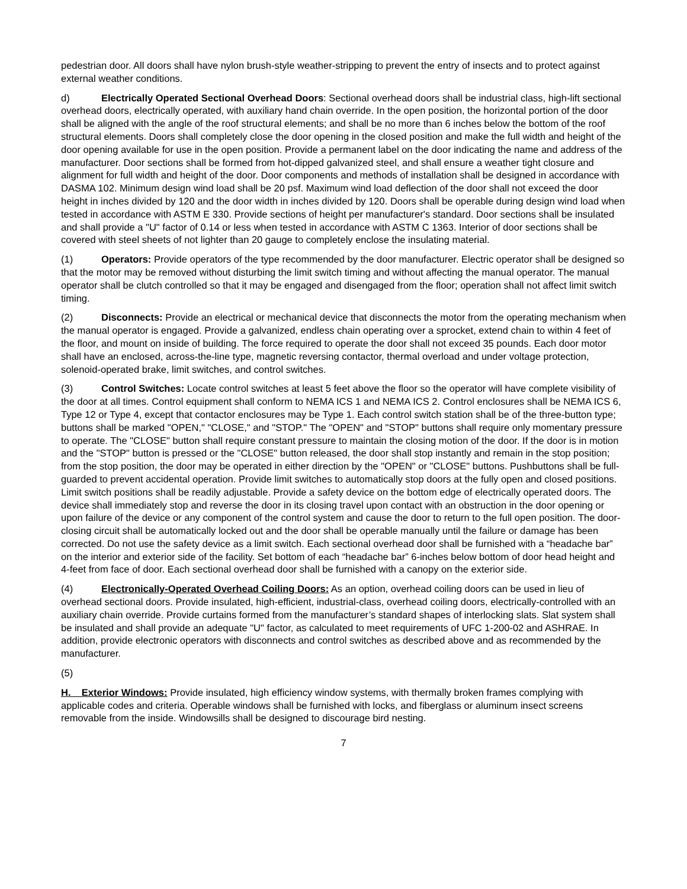pedestrian door. All doors shall have nylon brush-style weather-stripping to prevent the entry of insects and to protect against external weather conditions.
d) Electrically Operated Sectional Overhead Doors: Sectional overhead doors shall be industrial class, high-lift sectional overhead doors, electrically operated, with auxiliary hand chain override. In the open position, the horizontal portion of the door shall be aligned with the angle of the roof structural elements; and shall be no more than 6 inches below the bottom of the roof structural elements. Doors shall completely close the door opening in the closed position and make the full width and height of the door opening available for use in the open position. Provide a permanent label on the door indicating the name and address of the manufacturer. Door sections shall be formed from hot-dipped galvanized steel, and shall ensure a weather tight closure and alignment for full width and height of the door. Door components and methods of installation shall be designed in accordance with DASMA 102. Minimum design wind load shall be 20 psf. Maximum wind load deflection of the door shall not exceed the door height in inches divided by 120 and the door width in inches divided by 120. Doors shall be operable during design wind load when tested in accordance with ASTM E 330. Provide sections of height per manufacturer's standard. Door sections shall be insulated and shall provide a "U" factor of 0.14 or less when tested in accordance with ASTM C 1363. Interior of door sections shall be covered with steel sheets of not lighter than 20 gauge to completely enclose the insulating material.
(1) Operators: Provide operators of the type recommended by the door manufacturer. Electric operator shall be designed so that the motor may be removed without disturbing the limit switch timing and without affecting the manual operator. The manual operator shall be clutch controlled so that it may be engaged and disengaged from the floor; operation shall not affect limit switch timing.
(2) Disconnects: Provide an electrical or mechanical device that disconnects the motor from the operating mechanism when the manual operator is engaged. Provide a galvanized, endless chain operating over a sprocket, extend chain to within 4 feet of the floor, and mount on inside of building. The force required to operate the door shall not exceed 35 pounds. Each door motor shall have an enclosed, across-the-line type, magnetic reversing contactor, thermal overload and under voltage protection, solenoid-operated brake, limit switches, and control switches.
(3) Control Switches: Locate control switches at least 5 feet above the floor so the operator will have complete visibility of the door at all times. Control equipment shall conform to NEMA ICS 1 and NEMA ICS 2. Control enclosures shall be NEMA ICS 6, Type 12 or Type 4, except that contactor enclosures may be Type 1. Each control switch station shall be of the three-button type; buttons shall be marked "OPEN," "CLOSE," and "STOP." The "OPEN" and "STOP" buttons shall require only momentary pressure to operate. The "CLOSE" button shall require constant pressure to maintain the closing motion of the door. If the door is in motion and the "STOP" button is pressed or the "CLOSE" button released, the door shall stop instantly and remain in the stop position; from the stop position, the door may be operated in either direction by the "OPEN" or "CLOSE" buttons. Pushbuttons shall be full-guarded to prevent accidental operation. Provide limit switches to automatically stop doors at the fully open and closed positions. Limit switch positions shall be readily adjustable. Provide a safety device on the bottom edge of electrically operated doors. The device shall immediately stop and reverse the door in its closing travel upon contact with an obstruction in the door opening or upon failure of the device or any component of the control system and cause the door to return to the full open position. The door-closing circuit shall be automatically locked out and the door shall be operable manually until the failure or damage has been corrected. Do not use the safety device as a limit switch. Each sectional overhead door shall be furnished with a “headache bar” on the interior and exterior side of the facility. Set bottom of each “headache bar” 6-inches below bottom of door head height and 4-feet from face of door. Each sectional overhead door shall be furnished with a canopy on the exterior side.
(4) Electronically-Operated Overhead Coiling Doors: As an option, overhead coiling doors can be used in lieu of overhead sectional doors. Provide insulated, high-efficient, industrial-class, overhead coiling doors, electrically-controlled with an auxiliary chain override. Provide curtains formed from the manufacturer’s standard shapes of interlocking slats. Slat system shall be insulated and shall provide an adequate "U" factor, as calculated to meet requirements of UFC 1-200-02 and ASHRAE. In addition, provide electronic operators with disconnects and control switches as described above and as recommended by the manufacturer.
(5)
H. Exterior Windows: Provide insulated, high efficiency window systems, with thermally broken frames complying with applicable codes and criteria. Operable windows shall be furnished with locks, and fiberglass or aluminum insect screens removable from the inside. Windowsills shall be designed to discourage bird nesting.
7